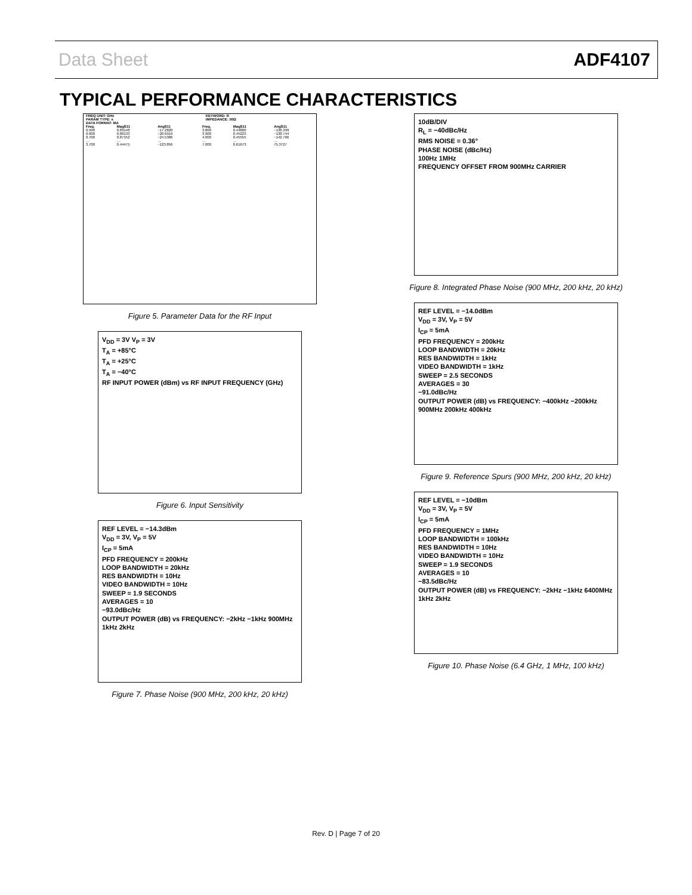Data Sheet ADF4107
TYPICAL PERFORMANCE CHARACTERISTICS
| FREQ UNIT: GHz | KEYWORD: R |
| --- | --- |
| PARAM TYPE: s | IMPEDANCE: 50Ω |
| DATA FORMAT: MA | |
| Freq. | MagS11 | AngS11 | Freq. | MagS11 | AngS11 |
| --- | --- | --- | --- | --- | --- |
| 0.500 | 0.89148 | −17.2820 | 3.800 | 0.44800 | −136.399 |
| 0.600 | 0.88133 | −20.6919 | 3.900 | 0.45223 | −138.744 |
| 0.700 | 0.87152 | −24.5386 | 4.000 | 0.45555 | −142.766 |
| … | … | … | … | … | … |
| 3.700 | 0.44475 | −123.856 | 7.000 | 0.61673 | 75.3727 |
Figure 5. Parameter Data for the RF Input
V<sub>DD</sub> = 3V V<sub>P</sub> = 3V
T<sub>A</sub> = +85°C
T<sub>A</sub> = +25°C
T<sub>A</sub> = −40°C
RF INPUT POWER (dBm) vs RF INPUT FREQUENCY (GHz)
Figure 6. Input Sensitivity
REF LEVEL = −14.3dBm
V<sub>DD</sub> = 3V, V<sub>P</sub> = 5V
I<sub>CP</sub> = 5mA
PFD FREQUENCY = 200kHz
LOOP BANDWIDTH = 20kHz
RES BANDWIDTH = 10Hz
VIDEO BANDWIDTH = 10Hz
SWEEP = 1.9 SECONDS
AVERAGES = 10
−93.0dBc/Hz
OUTPUT POWER (dB) vs FREQUENCY: −2kHz −1kHz 900MHz 1kHz 2kHz
Figure 7. Phase Noise (900 MHz, 200 kHz, 20 kHz)
10dB/DIV
R<sub>L</sub> = −40dBc/Hz
RMS NOISE = 0.36°
PHASE NOISE (dBc/Hz)
100Hz 1MHz
FREQUENCY OFFSET FROM 900MHz CARRIER
Figure 8. Integrated Phase Noise (900 MHz, 200 kHz, 20 kHz)
REF LEVEL = −14.0dBm
V<sub>DD</sub> = 3V, V<sub>P</sub> = 5V
I<sub>CP</sub> = 5mA
PFD FREQUENCY = 200kHz
LOOP BANDWIDTH = 20kHz
RES BANDWIDTH = 1kHz
VIDEO BANDWIDTH = 1kHz
SWEEP = 2.5 SECONDS
AVERAGES = 30
−91.0dBc/Hz
OUTPUT POWER (dB) vs FREQUENCY: −400kHz −200kHz 900MHz 200kHz 400kHz
Figure 9. Reference Spurs (900 MHz, 200 kHz, 20 kHz)
REF LEVEL = −10dBm
V<sub>DD</sub> = 3V, V<sub>P</sub> = 5V
I<sub>CP</sub> = 5mA
PFD FREQUENCY = 1MHz
LOOP BANDWIDTH = 100kHz
RES BANDWIDTH = 10Hz
VIDEO BANDWIDTH = 10Hz
SWEEP = 1.9 SECONDS
AVERAGES = 10
−83.5dBc/Hz
OUTPUT POWER (dB) vs FREQUENCY: −2kHz −1kHz 6400MHz 1kHz 2kHz
Figure 10. Phase Noise (6.4 GHz, 1 MHz, 100 kHz)
Rev. D | Page 7 of 20